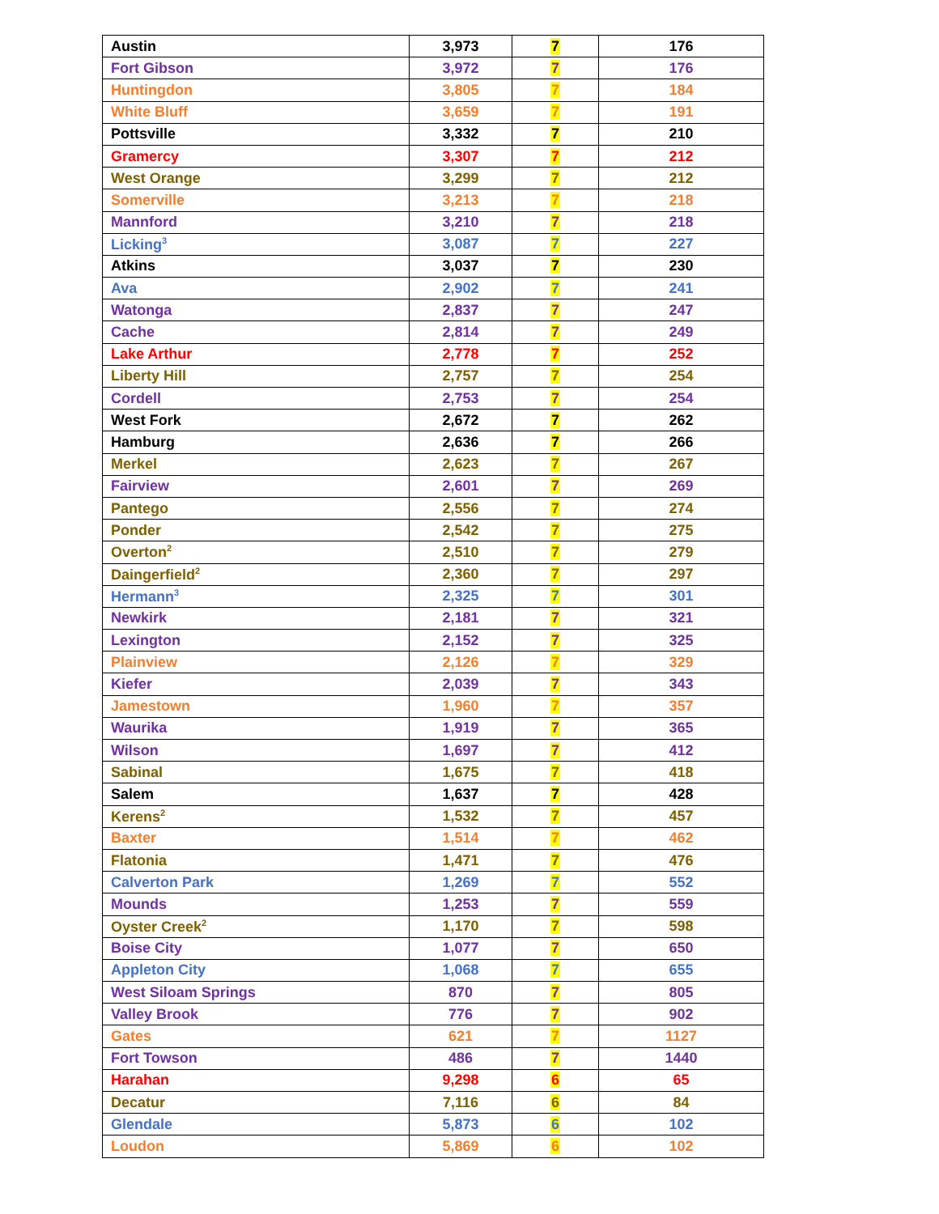| Austin | 3,973 | 7 | 176 |
| Fort Gibson | 3,972 | 7 | 176 |
| Huntingdon | 3,805 | 7 | 184 |
| White Bluff | 3,659 | 7 | 191 |
| Pottsville | 3,332 | 7 | 210 |
| Gramercy | 3,307 | 7 | 212 |
| West Orange | 3,299 | 7 | 212 |
| Somerville | 3,213 | 7 | 218 |
| Mannford | 3,210 | 7 | 218 |
| Licking<sup>3</sup> | 3,087 | 7 | 227 |
| Atkins | 3,037 | 7 | 230 |
| Ava | 2,902 | 7 | 241 |
| Watonga | 2,837 | 7 | 247 |
| Cache | 2,814 | 7 | 249 |
| Lake Arthur | 2,778 | 7 | 252 |
| Liberty Hill | 2,757 | 7 | 254 |
| Cordell | 2,753 | 7 | 254 |
| West Fork | 2,672 | 7 | 262 |
| Hamburg | 2,636 | 7 | 266 |
| Merkel | 2,623 | 7 | 267 |
| Fairview | 2,601 | 7 | 269 |
| Pantego | 2,556 | 7 | 274 |
| Ponder | 2,542 | 7 | 275 |
| Overton<sup>2</sup> | 2,510 | 7 | 279 |
| Daingerfield<sup>2</sup> | 2,360 | 7 | 297 |
| Hermann<sup>3</sup> | 2,325 | 7 | 301 |
| Newkirk | 2,181 | 7 | 321 |
| Lexington | 2,152 | 7 | 325 |
| Plainview | 2,126 | 7 | 329 |
| Kiefer | 2,039 | 7 | 343 |
| Jamestown | 1,960 | 7 | 357 |
| Waurika | 1,919 | 7 | 365 |
| Wilson | 1,697 | 7 | 412 |
| Sabinal | 1,675 | 7 | 418 |
| Salem | 1,637 | 7 | 428 |
| Kerens<sup>2</sup> | 1,532 | 7 | 457 |
| Baxter | 1,514 | 7 | 462 |
| Flatonia | 1,471 | 7 | 476 |
| Calverton Park | 1,269 | 7 | 552 |
| Mounds | 1,253 | 7 | 559 |
| Oyster Creek<sup>2</sup> | 1,170 | 7 | 598 |
| Boise City | 1,077 | 7 | 650 |
| Appleton City | 1,068 | 7 | 655 |
| West Siloam Springs | 870 | 7 | 805 |
| Valley Brook | 776 | 7 | 902 |
| Gates | 621 | 7 | 1127 |
| Fort Towson | 486 | 7 | 1440 |
| Harahan | 9,298 | 6 | 65 |
| Decatur | 7,116 | 6 | 84 |
| Glendale | 5,873 | 6 | 102 |
| Loudon | 5,869 | 6 | 102 |